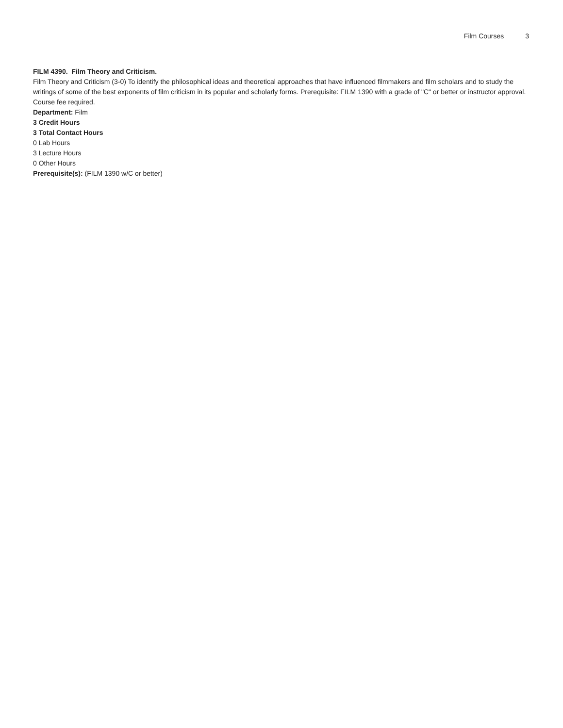Film Courses 3
FILM 4390. Film Theory and Criticism.
Film Theory and Criticism (3-0) To identify the philosophical ideas and theoretical approaches that have influenced filmmakers and film scholars and to study the writings of some of the best exponents of film criticism in its popular and scholarly forms. Prerequisite: FILM 1390 with a grade of "C" or better or instructor approval. Course fee required.
Department: Film
3 Credit Hours
3 Total Contact Hours
0 Lab Hours
3 Lecture Hours
0 Other Hours
Prerequisite(s): (FILM 1390 w/C or better)